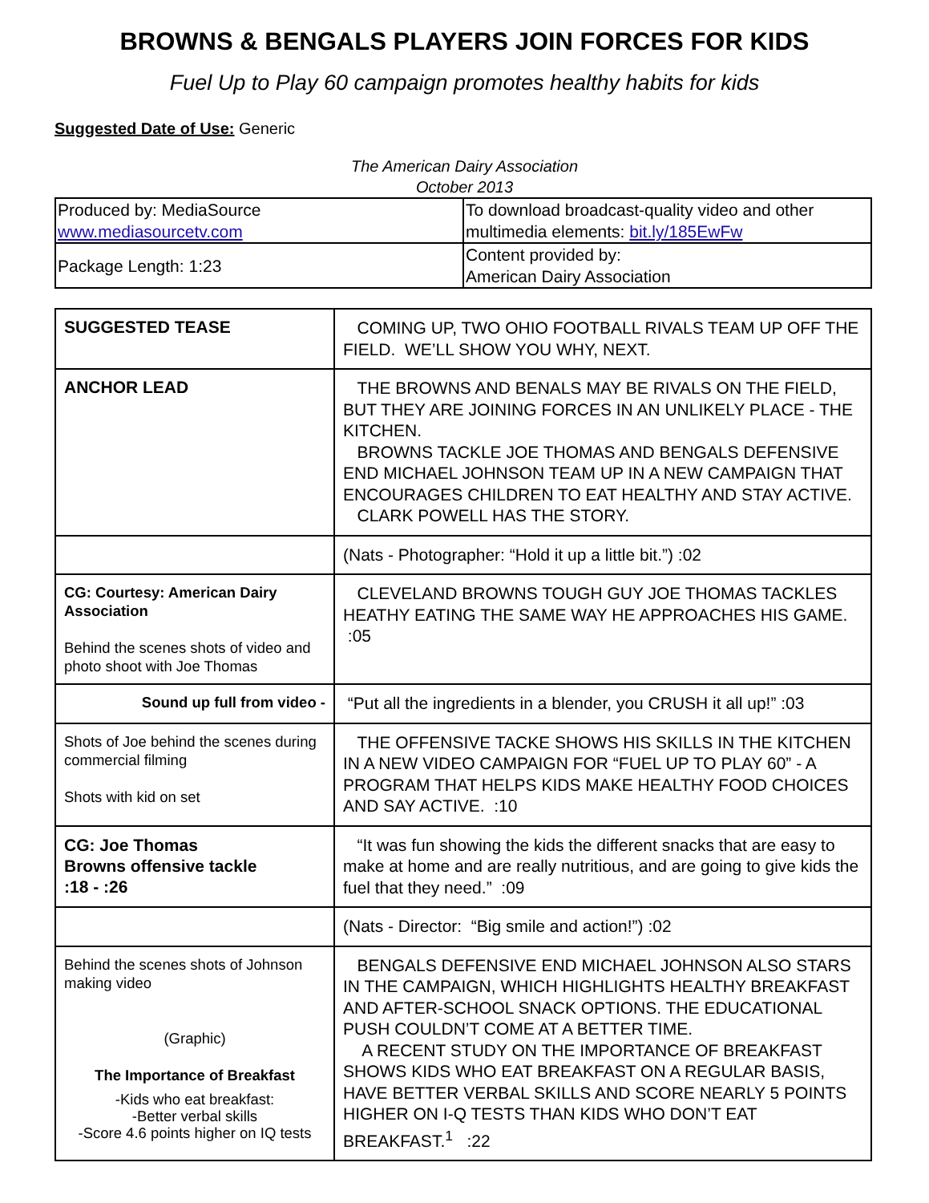BROWNS & BENGALS PLAYERS JOIN FORCES FOR KIDS
Fuel Up to Play 60 campaign promotes healthy habits for kids
Suggested Date of Use: Generic
The American Dairy Association
October 2013
| Produced by: MediaSource www.mediasourcetv.com | To download broadcast-quality video and other multimedia elements: bit.ly/185EwFw |
| Package Length: 1:23 | Content provided by: American Dairy Association |
| SUGGESTED TEASE | COMING UP, TWO OHIO FOOTBALL RIVALS TEAM UP OFF THE FIELD. WE’LL SHOW YOU WHY, NEXT. |
| ANCHOR LEAD | THE BROWNS AND BENALS MAY BE RIVALS ON THE FIELD, BUT THEY ARE JOINING FORCES IN AN UNLIKELY PLACE - THE KITCHEN. BROWNS TACKLE JOE THOMAS AND BENGALS DEFENSIVE END MICHAEL JOHNSON TEAM UP IN A NEW CAMPAIGN THAT ENCOURAGES CHILDREN TO EAT HEALTHY AND STAY ACTIVE. CLARK POWELL HAS THE STORY. |
| | (Nats - Photographer: “Hold it up a little bit.”) :02 |
| CG: Courtesy: American Dairy Association Behind the scenes shots of video and photo shoot with Joe Thomas | CLEVELAND BROWNS TOUGH GUY JOE THOMAS TACKLES HEATHY EATING THE SAME WAY HE APPROACHES HIS GAME. :05 |
| Sound up full from video - | “Put all the ingredients in a blender, you CRUSH it all up!” :03 |
| Shots of Joe behind the scenes during commercial filming Shots with kid on set | THE OFFENSIVE TACKE SHOWS HIS SKILLS IN THE KITCHEN IN A NEW VIDEO CAMPAIGN FOR “FUEL UP TO PLAY 60” - A PROGRAM THAT HELPS KIDS MAKE HEALTHY FOOD CHOICES AND SAY ACTIVE. :10 |
| CG: Joe Thomas Browns offensive tackle :18 - :26 | “It was fun showing the kids the different snacks that are easy to make at home and are really nutritious, and are going to give kids the fuel that they need.” :09 |
| | (Nats - Director: “Big smile and action!”) :02 |
| Behind the scenes shots of Johnson making video (Graphic) The Importance of Breakfast -Kids who eat breakfast: -Better verbal skills -Score 4.6 points higher on IQ tests | BENGALS DEFENSIVE END MICHAEL JOHNSON ALSO STARS IN THE CAMPAIGN, WHICH HIGHLIGHTS HEALTHY BREAKFAST AND AFTER-SCHOOL SNACK OPTIONS. THE EDUCATIONAL PUSH COULDN’T COME AT A BETTER TIME. A RECENT STUDY ON THE IMPORTANCE OF BREAKFAST SHOWS KIDS WHO EAT BREAKFAST ON A REGULAR BASIS, HAVE BETTER VERBAL SKILLS AND SCORE NEARLY 5 POINTS HIGHER ON I-Q TESTS THAN KIDS WHO DON’T EAT BREAKFAST.<sup>1</sup> :22 |